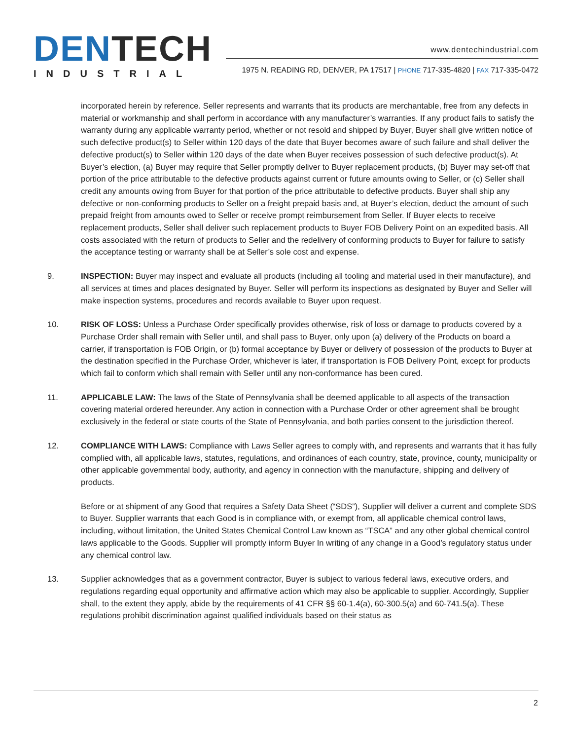DENTECH
INDUSTRIAL
www.dentechindustrial.com
1975 N. READING RD, DENVER, PA 17517 | PHONE 717-335-4820 | FAX 717-335-0472
incorporated herein by reference. Seller represents and warrants that its products are merchantable, free from any defects in material or workmanship and shall perform in accordance with any manufacturer’s warranties. If any product fails to satisfy the warranty during any applicable warranty period, whether or not resold and shipped by Buyer, Buyer shall give written notice of such defective product(s) to Seller within 120 days of the date that Buyer becomes aware of such failure and shall deliver the defective product(s) to Seller within 120 days of the date when Buyer receives possession of such defective product(s). At Buyer’s election, (a) Buyer may require that Seller promptly deliver to Buyer replacement products, (b) Buyer may set-off that portion of the price attributable to the defective products against current or future amounts owing to Seller, or (c) Seller shall credit any amounts owing from Buyer for that portion of the price attributable to defective products. Buyer shall ship any defective or non-conforming products to Seller on a freight prepaid basis and, at Buyer’s election, deduct the amount of such prepaid freight from amounts owed to Seller or receive prompt reimbursement from Seller. If Buyer elects to receive replacement products, Seller shall deliver such replacement products to Buyer FOB Delivery Point on an expedited basis. All costs associated with the return of products to Seller and the redelivery of conforming products to Buyer for failure to satisfy the acceptance testing or warranty shall be at Seller’s sole cost and expense.
9. INSPECTION: Buyer may inspect and evaluate all products (including all tooling and material used in their manufacture), and all services at times and places designated by Buyer. Seller will perform its inspections as designated by Buyer and Seller will make inspection systems, procedures and records available to Buyer upon request.
10. RISK OF LOSS: Unless a Purchase Order specifically provides otherwise, risk of loss or damage to products covered by a Purchase Order shall remain with Seller until, and shall pass to Buyer, only upon (a) delivery of the Products on board a carrier, if transportation is FOB Origin, or (b) formal acceptance by Buyer or delivery of possession of the products to Buyer at the destination specified in the Purchase Order, whichever is later, if transportation is FOB Delivery Point, except for products which fail to conform which shall remain with Seller until any non-conformance has been cured.
11. APPLICABLE LAW: The laws of the State of Pennsylvania shall be deemed applicable to all aspects of the transaction covering material ordered hereunder. Any action in connection with a Purchase Order or other agreement shall be brought exclusively in the federal or state courts of the State of Pennsylvania, and both parties consent to the jurisdiction thereof.
12. COMPLIANCE WITH LAWS: Compliance with Laws Seller agrees to comply with, and represents and warrants that it has fully complied with, all applicable laws, statutes, regulations, and ordinances of each country, state, province, county, municipality or other applicable governmental body, authority, and agency in connection with the manufacture, shipping and delivery of products.
Before or at shipment of any Good that requires a Safety Data Sheet (“SDS”), Supplier will deliver a current and complete SDS to Buyer. Supplier warrants that each Good is in compliance with, or exempt from, all applicable chemical control laws, including, without limitation, the United States Chemical Control Law known as “TSCA” and any other global chemical control laws applicable to the Goods. Supplier will promptly inform Buyer In writing of any change in a Good’s regulatory status under any chemical control law.
13. Supplier acknowledges that as a government contractor, Buyer is subject to various federal laws, executive orders, and regulations regarding equal opportunity and affirmative action which may also be applicable to supplier. Accordingly, Supplier shall, to the extent they apply, abide by the requirements of 41 CFR §§ 60-1.4(a), 60-300.5(a) and 60-741.5(a). These regulations prohibit discrimination against qualified individuals based on their status as
2